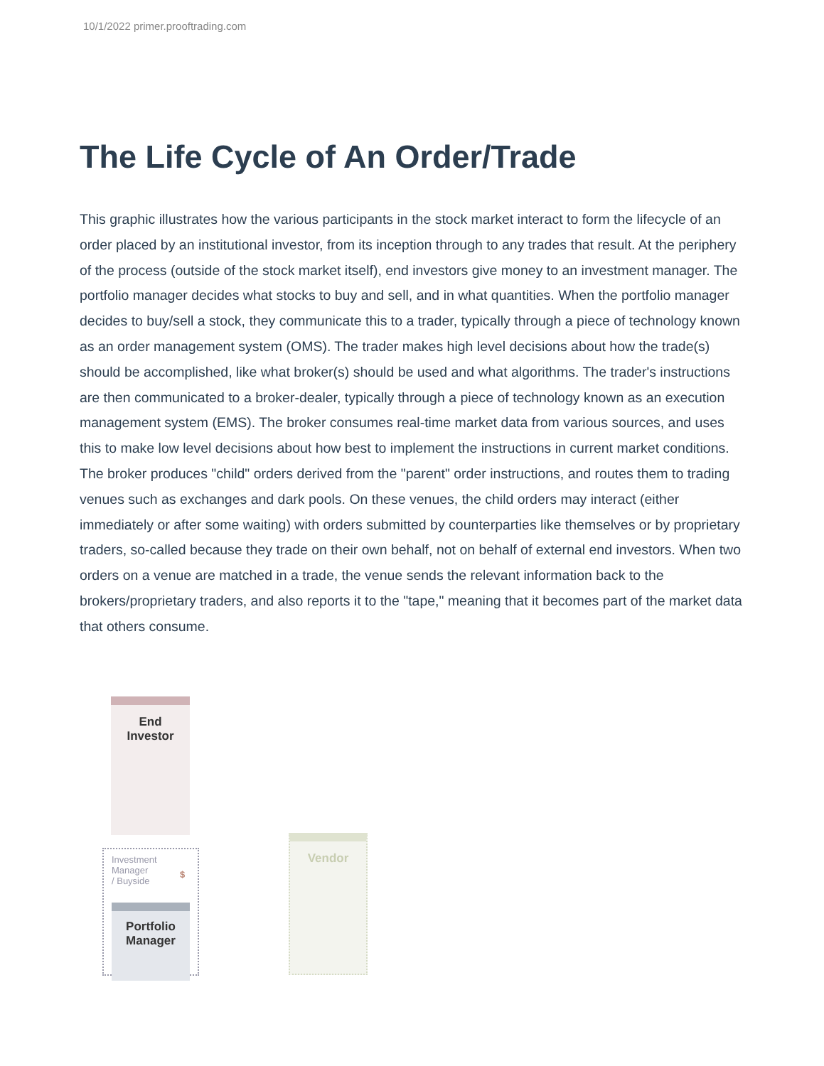10/1/2022 primer.prooftrading.com
The Life Cycle of An Order/Trade
This graphic illustrates how the various participants in the stock market interact to form the lifecycle of an order placed by an institutional investor, from its inception through to any trades that result. At the periphery of the process (outside of the stock market itself), end investors give money to an investment manager. The portfolio manager decides what stocks to buy and sell, and in what quantities. When the portfolio manager decides to buy/sell a stock, they communicate this to a trader, typically through a piece of technology known as an order management system (OMS). The trader makes high level decisions about how the trade(s) should be accomplished, like what broker(s) should be used and what algorithms. The trader's instructions are then communicated to a broker-dealer, typically through a piece of technology known as an execution management system (EMS). The broker consumes real-time market data from various sources, and uses this to make low level decisions about how best to implement the instructions in current market conditions. The broker produces "child" orders derived from the "parent" order instructions, and routes them to trading venues such as exchanges and dark pools. On these venues, the child orders may interact (either immediately or after some waiting) with orders submitted by counterparties like themselves or by proprietary traders, so-called because they trade on their own behalf, not on behalf of external end investors. When two orders on a venue are matched in a trade, the venue sends the relevant information back to the brokers/proprietary traders, and also reports it to the "tape," meaning that it becomes part of the market data that others consume.
End
Investor
Investment
Manager
/ Buyside
$
Portfolio
Manager
Vendor